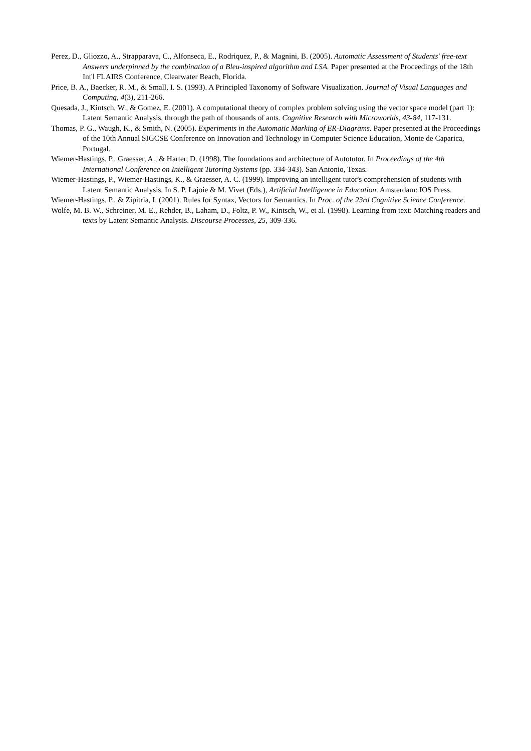Perez, D., Gliozzo, A., Strapparava, C., Alfonseca, E., Rodriquez, P., & Magnini, B. (2005). Automatic Assessment of Students' free-text Answers underpinned by the combination of a Bleu-inspired algorithm and LSA. Paper presented at the Proceedings of the 18th Int'l FLAIRS Conference, Clearwater Beach, Florida.
Price, B. A., Baecker, R. M., & Small, I. S. (1993). A Principled Taxonomy of Software Visualization. Journal of Visual Languages and Computing, 4(3), 211-266.
Quesada, J., Kintsch, W., & Gomez, E. (2001). A computational theory of complex problem solving using the vector space model (part 1): Latent Semantic Analysis, through the path of thousands of ants. Cognitive Research with Microworlds, 43-84, 117-131.
Thomas, P. G., Waugh, K., & Smith, N. (2005). Experiments in the Automatic Marking of ER-Diagrams. Paper presented at the Proceedings of the 10th Annual SIGCSE Conference on Innovation and Technology in Computer Science Education, Monte de Caparica, Portugal.
Wiemer-Hastings, P., Graesser, A., & Harter, D. (1998). The foundations and architecture of Autotutor. In Proceedings of the 4th International Conference on Intelligent Tutoring Systems (pp. 334-343). San Antonio, Texas.
Wiemer-Hastings, P., Wiemer-Hastings, K., & Graesser, A. C. (1999). Improving an intelligent tutor's comprehension of students with Latent Semantic Analysis. In S. P. Lajoie & M. Vivet (Eds.), Artificial Intelligence in Education. Amsterdam: IOS Press.
Wiemer-Hastings, P., & Zipitria, I. (2001). Rules for Syntax, Vectors for Semantics. In Proc. of the 23rd Cognitive Science Conference.
Wolfe, M. B. W., Schreiner, M. E., Rehder, B., Laham, D., Foltz, P. W., Kintsch, W., et al. (1998). Learning from text: Matching readers and texts by Latent Semantic Analysis. Discourse Processes, 25, 309-336.